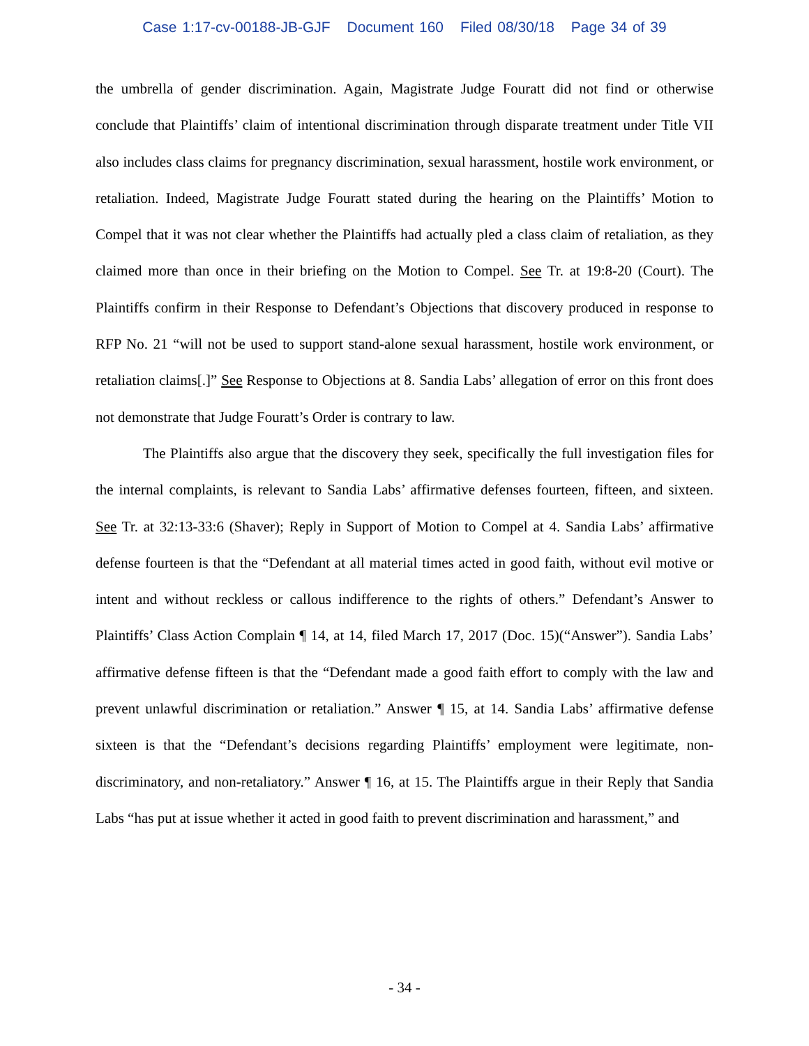Case 1:17-cv-00188-JB-GJF Document 160 Filed 08/30/18 Page 34 of 39
the umbrella of gender discrimination. Again, Magistrate Judge Fouratt did not find or otherwise conclude that Plaintiffs’ claim of intentional discrimination through disparate treatment under Title VII also includes class claims for pregnancy discrimination, sexual harassment, hostile work environment, or retaliation. Indeed, Magistrate Judge Fouratt stated during the hearing on the Plaintiffs’ Motion to Compel that it was not clear whether the Plaintiffs had actually pled a class claim of retaliation, as they claimed more than once in their briefing on the Motion to Compel. See Tr. at 19:8-20 (Court). The Plaintiffs confirm in their Response to Defendant’s Objections that discovery produced in response to RFP No. 21 “will not be used to support stand-alone sexual harassment, hostile work environment, or retaliation claims[.]” See Response to Objections at 8. Sandia Labs’ allegation of error on this front does not demonstrate that Judge Fouratt’s Order is contrary to law.
The Plaintiffs also argue that the discovery they seek, specifically the full investigation files for the internal complaints, is relevant to Sandia Labs’ affirmative defenses fourteen, fifteen, and sixteen. See Tr. at 32:13-33:6 (Shaver); Reply in Support of Motion to Compel at 4. Sandia Labs’ affirmative defense fourteen is that the “Defendant at all material times acted in good faith, without evil motive or intent and without reckless or callous indifference to the rights of others.” Defendant’s Answer to Plaintiffs’ Class Action Complain ¶ 14, at 14, filed March 17, 2017 (Doc. 15)(“Answer”). Sandia Labs’ affirmative defense fifteen is that the “Defendant made a good faith effort to comply with the law and prevent unlawful discrimination or retaliation.” Answer ¶ 15, at 14. Sandia Labs’ affirmative defense sixteen is that the “Defendant’s decisions regarding Plaintiffs’ employment were legitimate, non-discriminatory, and non-retaliatory.” Answer ¶ 16, at 15. The Plaintiffs argue in their Reply that Sandia Labs “has put at issue whether it acted in good faith to prevent discrimination and harassment,” and
- 34 -